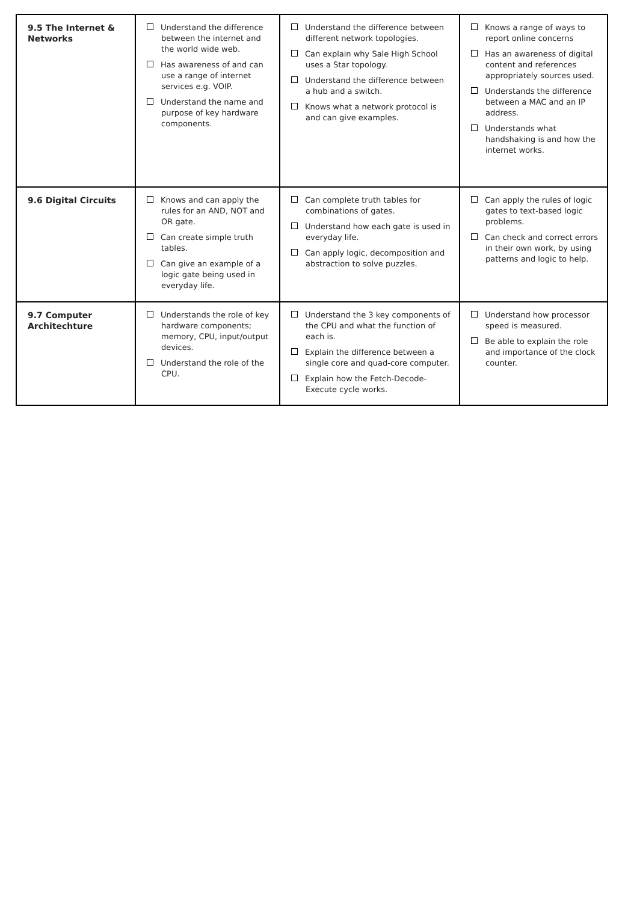| 9.5 The Internet & Networks | Understand the difference between the internet and the world wide web. Has awareness of and can use a range of internet services e.g. VOIP. Understand the name and purpose of key hardware components. | Understand the difference between different network topologies. Can explain why Sale High School uses a Star topology. Understand the difference between a hub and a switch. Knows what a network protocol is and can give examples. | Knows a range of ways to report online concerns Has an awareness of digital content and references appropriately sources used. Understands the difference between a MAC and an IP address. Understands what handshaking is and how the internet works. |
| 9.6 Digital Circuits | Knows and can apply the rules for an AND, NOT and OR gate. Can create simple truth tables. Can give an example of a logic gate being used in everyday life. | Can complete truth tables for combinations of gates. Understand how each gate is used in everyday life. Can apply logic, decomposition and abstraction to solve puzzles. | Can apply the rules of logic gates to text-based logic problems. Can check and correct errors in their own work, by using patterns and logic to help. |
| 9.7 Computer Architechture | Understands the role of key hardware components; memory, CPU, input/output devices. Understand the role of the CPU. | Understand the 3 key components of the CPU and what the function of each is. Explain the difference between a single core and quad-core computer. Explain how the Fetch-Decode-Execute cycle works. | Understand how processor speed is measured. Be able to explain the role and importance of the clock counter. |